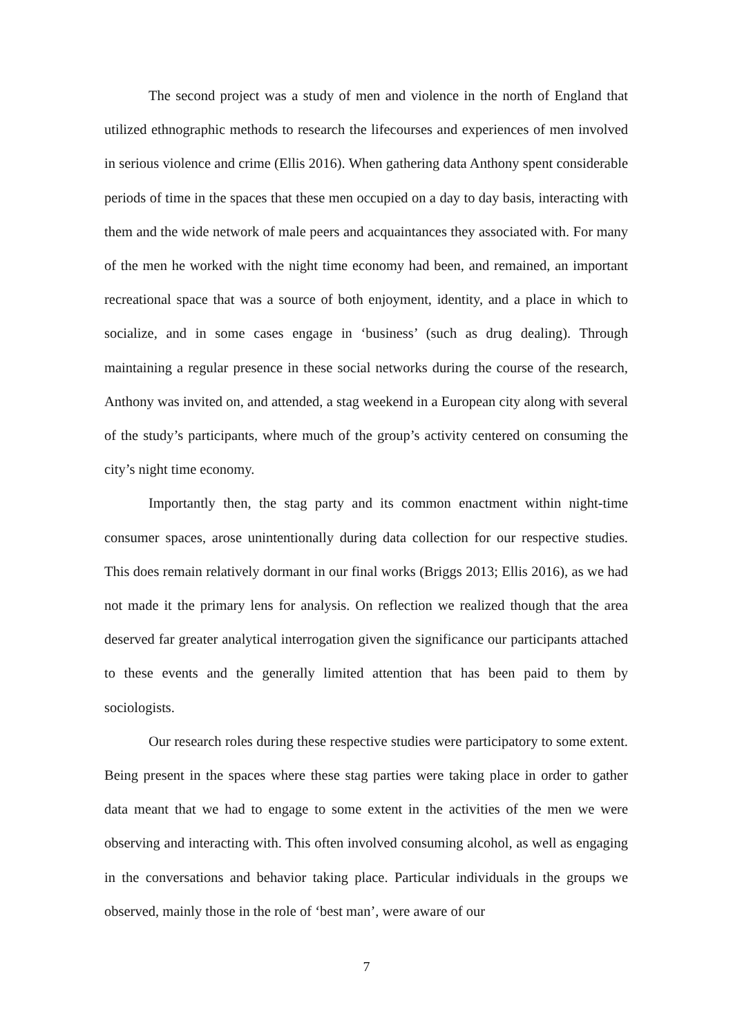The second project was a study of men and violence in the north of England that utilized ethnographic methods to research the lifecourses and experiences of men involved in serious violence and crime (Ellis 2016). When gathering data Anthony spent considerable periods of time in the spaces that these men occupied on a day to day basis, interacting with them and the wide network of male peers and acquaintances they associated with. For many of the men he worked with the night time economy had been, and remained, an important recreational space that was a source of both enjoyment, identity, and a place in which to socialize, and in some cases engage in ‘business’ (such as drug dealing). Through maintaining a regular presence in these social networks during the course of the research, Anthony was invited on, and attended, a stag weekend in a European city along with several of the study’s participants, where much of the group’s activity centered on consuming the city’s night time economy.
Importantly then, the stag party and its common enactment within night-time consumer spaces, arose unintentionally during data collection for our respective studies. This does remain relatively dormant in our final works (Briggs 2013; Ellis 2016), as we had not made it the primary lens for analysis. On reflection we realized though that the area deserved far greater analytical interrogation given the significance our participants attached to these events and the generally limited attention that has been paid to them by sociologists.
Our research roles during these respective studies were participatory to some extent. Being present in the spaces where these stag parties were taking place in order to gather data meant that we had to engage to some extent in the activities of the men we were observing and interacting with. This often involved consuming alcohol, as well as engaging in the conversations and behavior taking place. Particular individuals in the groups we observed, mainly those in the role of ‘best man’, were aware of our
7